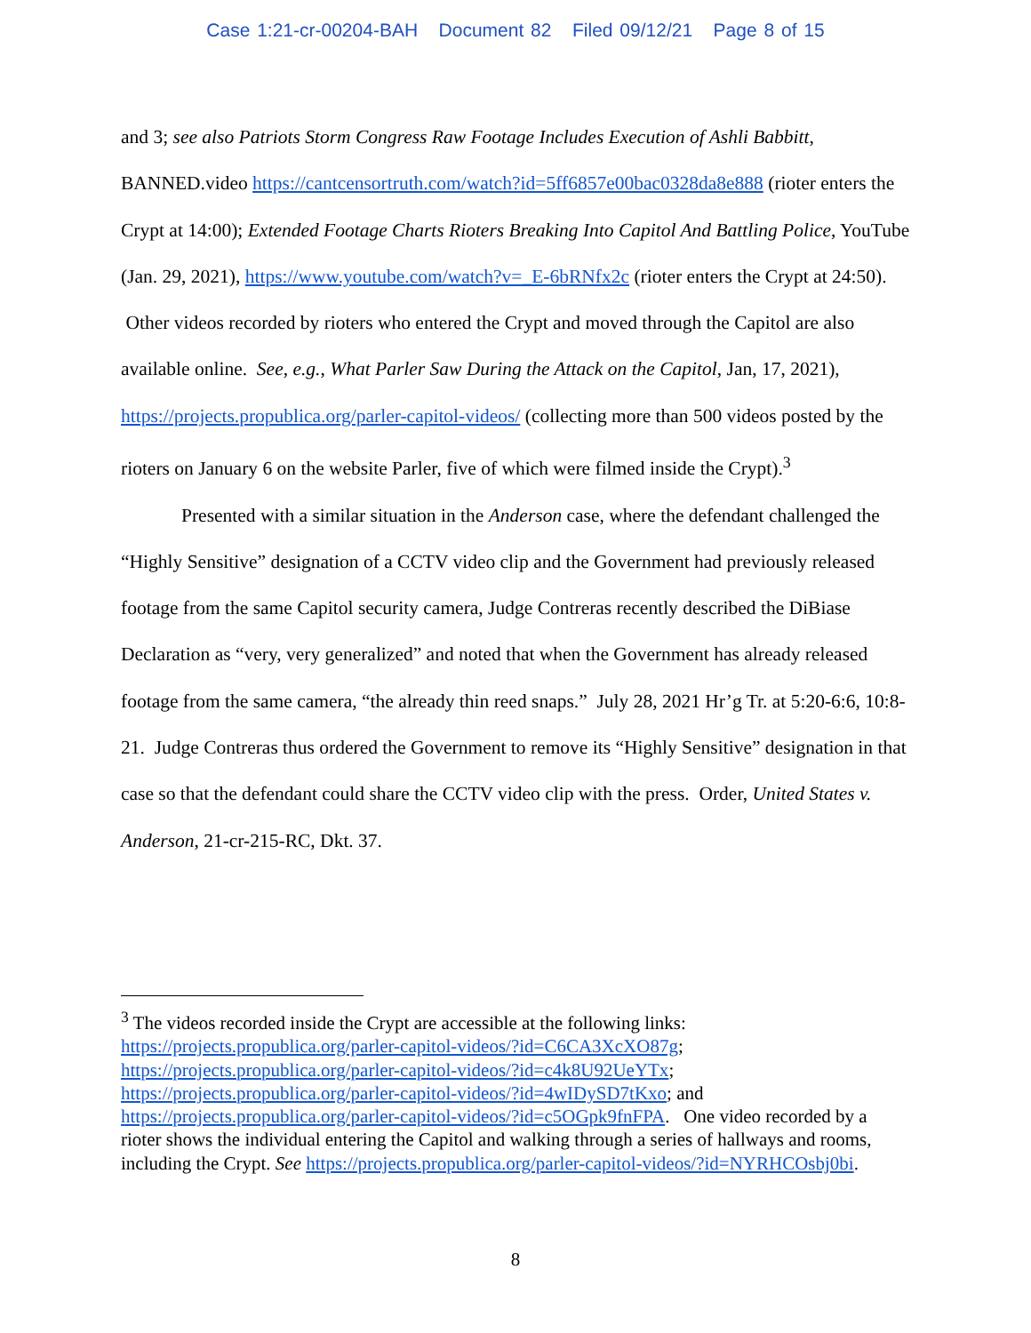Case 1:21-cr-00204-BAH Document 82 Filed 09/12/21 Page 8 of 15
and 3; see also Patriots Storm Congress Raw Footage Includes Execution of Ashli Babbitt, BANNED.video https://cantcensortruth.com/watch?id=5ff6857e00bac0328da8e888 (rioter enters the Crypt at 14:00); Extended Footage Charts Rioters Breaking Into Capitol And Battling Police, YouTube (Jan. 29, 2021), https://www.youtube.com/watch?v=_E-6bRNfx2c (rioter enters the Crypt at 24:50). Other videos recorded by rioters who entered the Crypt and moved through the Capitol are also available online. See, e.g., What Parler Saw During the Attack on the Capitol, Jan, 17, 2021), https://projects.propublica.org/parler-capitol-videos/ (collecting more than 500 videos posted by the rioters on January 6 on the website Parler, five of which were filmed inside the Crypt).<sup>3</sup>
Presented with a similar situation in the Anderson case, where the defendant challenged the “Highly Sensitive” designation of a CCTV video clip and the Government had previously released footage from the same Capitol security camera, Judge Contreras recently described the DiBiase Declaration as “very, very generalized” and noted that when the Government has already released footage from the same camera, “the already thin reed snaps.” July 28, 2021 Hr’g Tr. at 5:20-6:6, 10:8-21. Judge Contreras thus ordered the Government to remove its “Highly Sensitive” designation in that case so that the defendant could share the CCTV video clip with the press. Order, United States v. Anderson, 21-cr-215-RC, Dkt. 37.
<sup>3</sup> The videos recorded inside the Crypt are accessible at the following links:
https://projects.propublica.org/parler-capitol-videos/?id=C6CA3XcXO87g;
https://projects.propublica.org/parler-capitol-videos/?id=c4k8U92UeYTx;
https://projects.propublica.org/parler-capitol-videos/?id=4wIDySD7tKxo; and
https://projects.propublica.org/parler-capitol-videos/?id=c5OGpk9fnFPA. One video recorded by a rioter shows the individual entering the Capitol and walking through a series of hallways and rooms, including the Crypt. See https://projects.propublica.org/parler-capitol-videos/?id=NYRHCOsbj0bi.
8